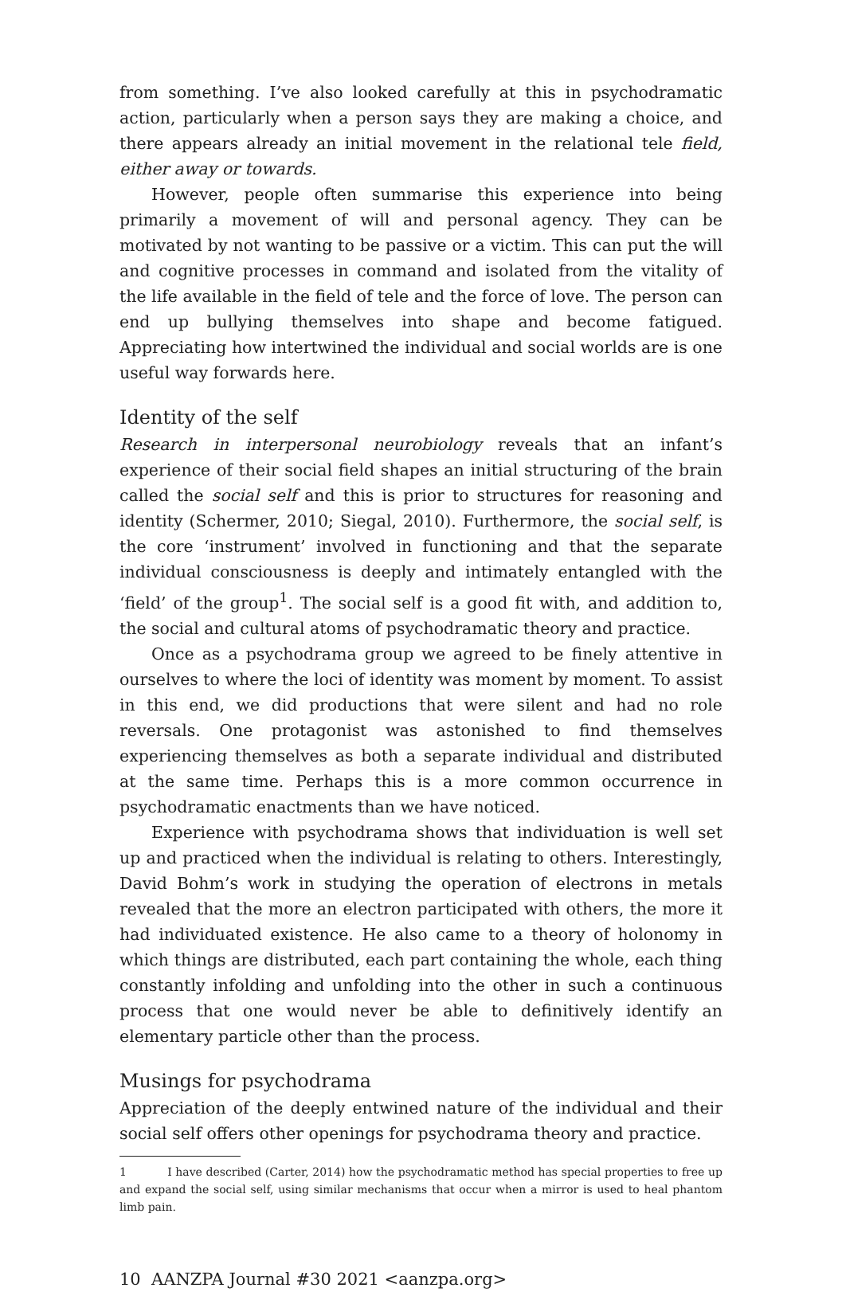from something. I’ve also looked carefully at this in psychodramatic action, particularly when a person says they are making a choice, and there appears already an initial movement in the relational tele field, either away or towards.
However, people often summarise this experience into being primarily a movement of will and personal agency. They can be motivated by not wanting to be passive or a victim. This can put the will and cognitive processes in command and isolated from the vitality of the life available in the field of tele and the force of love. The person can end up bullying themselves into shape and become fatigued. Appreciating how intertwined the individual and social worlds are is one useful way forwards here.
Identity of the self
Research in interpersonal neurobiology reveals that an infant’s experience of their social field shapes an initial structuring of the brain called the social self and this is prior to structures for reasoning and identity (Schermer, 2010; Siegal, 2010). Furthermore, the social self, is the core ‘instrument’ involved in functioning and that the separate individual consciousness is deeply and intimately entangled with the ‘field’ of the group<sup>1</sup>. The social self is a good fit with, and addition to, the social and cultural atoms of psychodramatic theory and practice.
Once as a psychodrama group we agreed to be finely attentive in ourselves to where the loci of identity was moment by moment. To assist in this end, we did productions that were silent and had no role reversals. One protagonist was astonished to find themselves experiencing themselves as both a separate individual and distributed at the same time. Perhaps this is a more common occurrence in psychodramatic enactments than we have noticed.
Experience with psychodrama shows that individuation is well set up and practiced when the individual is relating to others. Interestingly, David Bohm’s work in studying the operation of electrons in metals revealed that the more an electron participated with others, the more it had individuated existence. He also came to a theory of holonomy in which things are distributed, each part containing the whole, each thing constantly infolding and unfolding into the other in such a continuous process that one would never be able to definitively identify an elementary particle other than the process.
Musings for psychodrama
Appreciation of the deeply entwined nature of the individual and their social self offers other openings for psychodrama theory and practice.
1 I have described (Carter, 2014) how the psychodramatic method has special properties to free up and expand the social self, using similar mechanisms that occur when a mirror is used to heal phantom limb pain.
10 AANZPA Journal #30 2021 <aanzpa.org>